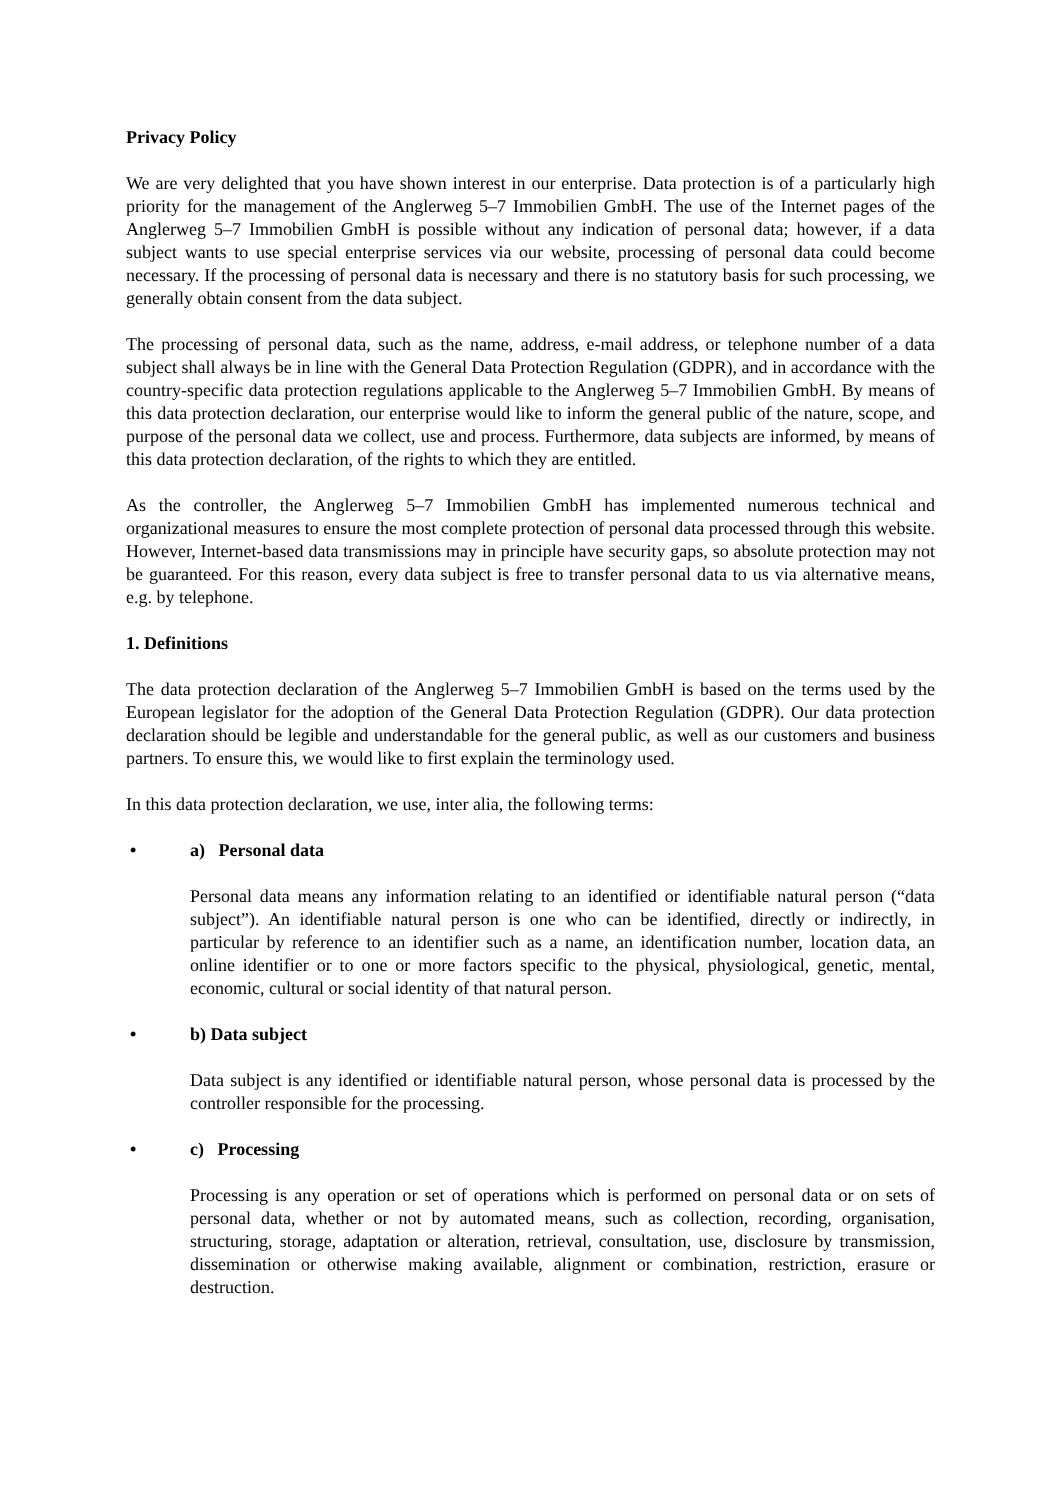Privacy Policy
We are very delighted that you have shown interest in our enterprise. Data protection is of a particularly high priority for the management of the Anglerweg 5–7 Immobilien GmbH. The use of the Internet pages of the Anglerweg 5–7 Immobilien GmbH is possible without any indication of personal data; however, if a data subject wants to use special enterprise services via our website, processing of personal data could become necessary. If the processing of personal data is necessary and there is no statutory basis for such processing, we generally obtain consent from the data subject.
The processing of personal data, such as the name, address, e-mail address, or telephone number of a data subject shall always be in line with the General Data Protection Regulation (GDPR), and in accordance with the country-specific data protection regulations applicable to the Anglerweg 5–7 Immobilien GmbH. By means of this data protection declaration, our enterprise would like to inform the general public of the nature, scope, and purpose of the personal data we collect, use and process. Furthermore, data subjects are informed, by means of this data protection declaration, of the rights to which they are entitled.
As the controller, the Anglerweg 5–7 Immobilien GmbH has implemented numerous technical and organizational measures to ensure the most complete protection of personal data processed through this website. However, Internet-based data transmissions may in principle have security gaps, so absolute protection may not be guaranteed. For this reason, every data subject is free to transfer personal data to us via alternative means, e.g. by telephone.
1. Definitions
The data protection declaration of the Anglerweg 5–7 Immobilien GmbH is based on the terms used by the European legislator for the adoption of the General Data Protection Regulation (GDPR). Our data protection declaration should be legible and understandable for the general public, as well as our customers and business partners. To ensure this, we would like to first explain the terminology used.
In this data protection declaration, we use, inter alia, the following terms:
• a) Personal data
Personal data means any information relating to an identified or identifiable natural person (“data subject”). An identifiable natural person is one who can be identified, directly or indirectly, in particular by reference to an identifier such as a name, an identification number, location data, an online identifier or to one or more factors specific to the physical, physiological, genetic, mental, economic, cultural or social identity of that natural person.
• b) Data subject
Data subject is any identified or identifiable natural person, whose personal data is processed by the controller responsible for the processing.
• c) Processing
Processing is any operation or set of operations which is performed on personal data or on sets of personal data, whether or not by automated means, such as collection, recording, organisation, structuring, storage, adaptation or alteration, retrieval, consultation, use, disclosure by transmission, dissemination or otherwise making available, alignment or combination, restriction, erasure or destruction.